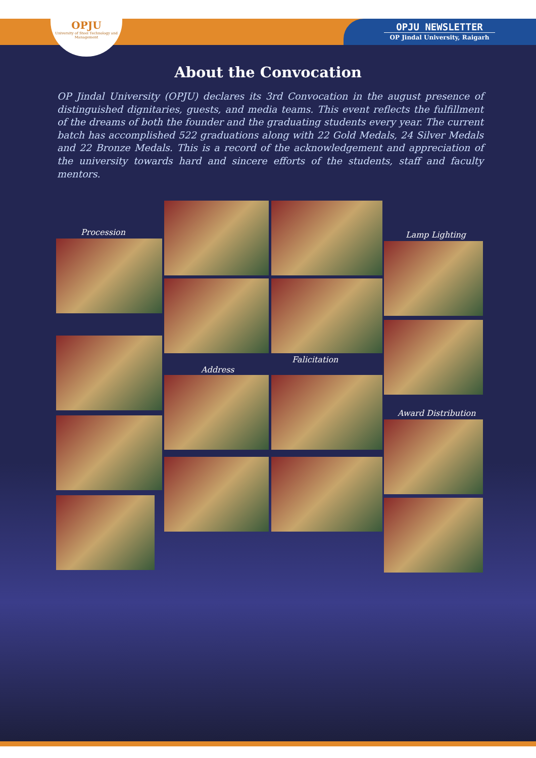OPJU
University of Steel Technology and Management
OPJU NEWSLETTER
OP Jindal University, Raigarh
About the Convocation
OP Jindal University (OPJU) declares its 3rd Convocation in the august presence of distinguished dignitaries, guests, and media teams. This event reflects the fulfillment of the dreams of both the founder and the graduating students every year. The current batch has accomplished 522 graduations along with 22 Gold Medals, 24 Silver Medals and 22 Bronze Medals. This is a record of the acknowledgement and appreciation of the university towards hard and sincere efforts of the students, staff and faculty mentors.
Procession Lamp Lighting
Falicitation
Address
Award Distribution